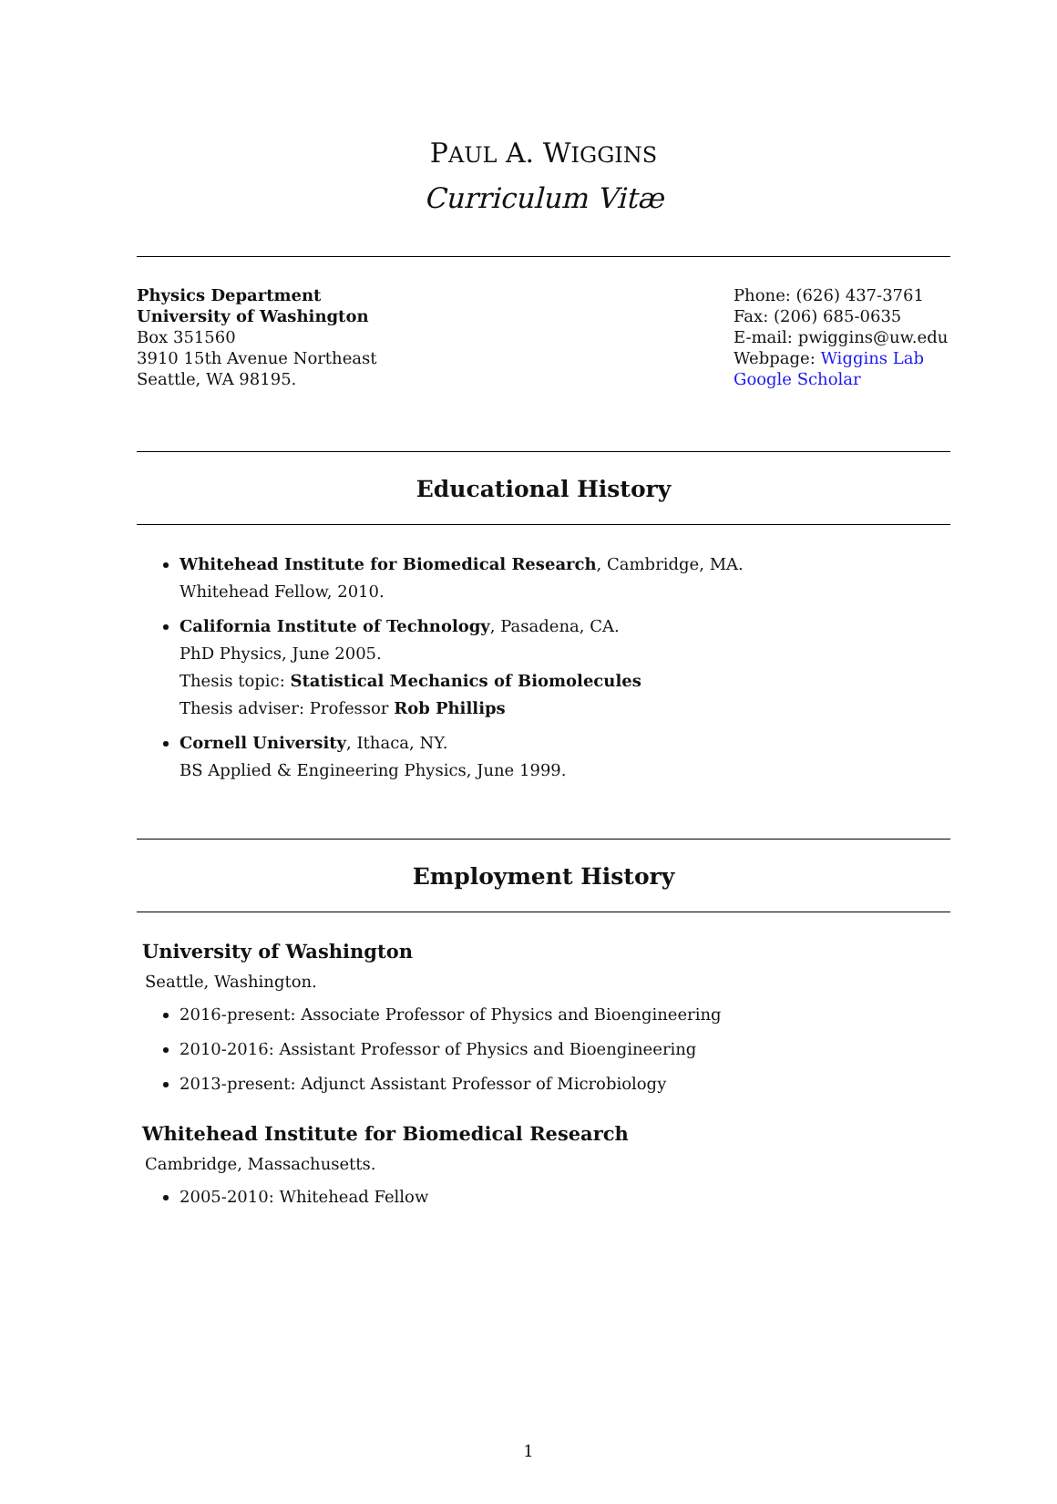PAUL A. WIGGINS
Curriculum Vitæ
Physics Department
University of Washington
Box 351560
3910 15th Avenue Northeast
Seattle, WA 98195.
Phone: (626) 437-3761
Fax: (206) 685-0635
E-mail: pwiggins@uw.edu
Webpage: Wiggins Lab
Google Scholar
Educational History
Whitehead Institute for Biomedical Research, Cambridge, MA.
Whitehead Fellow, 2010.
California Institute of Technology, Pasadena, CA.
PhD Physics, June 2005.
Thesis topic: Statistical Mechanics of Biomolecules
Thesis adviser: Professor Rob Phillips
Cornell University, Ithaca, NY.
BS Applied & Engineering Physics, June 1999.
Employment History
University of Washington
Seattle, Washington.
2016-present: Associate Professor of Physics and Bioengineering
2010-2016: Assistant Professor of Physics and Bioengineering
2013-present: Adjunct Assistant Professor of Microbiology
Whitehead Institute for Biomedical Research
Cambridge, Massachusetts.
2005-2010: Whitehead Fellow
1